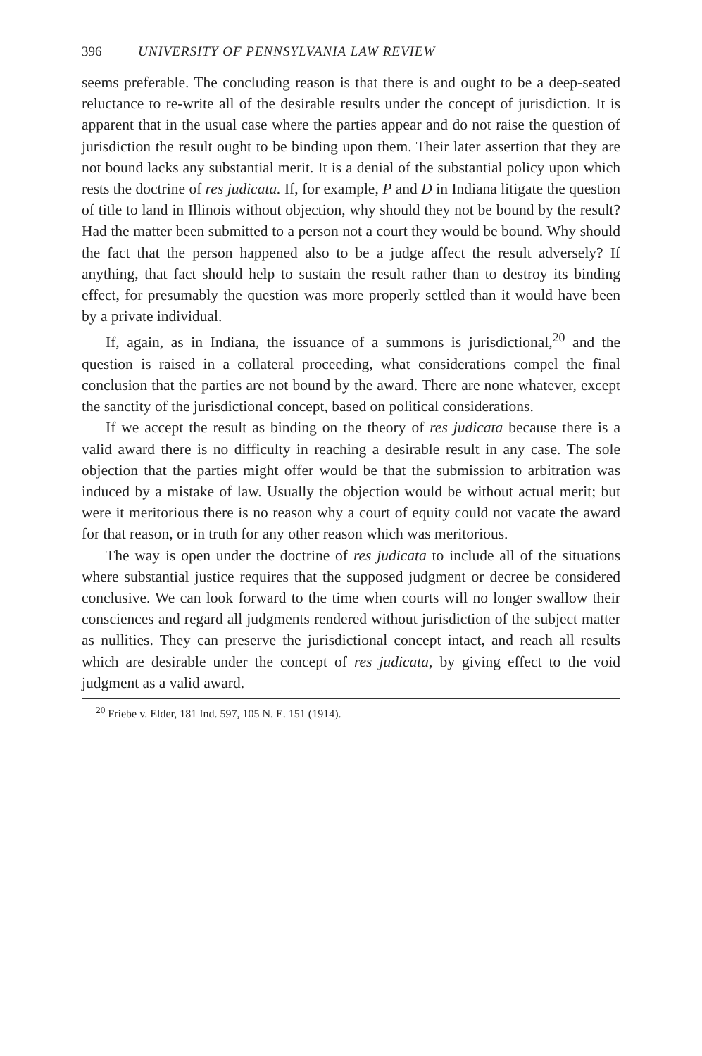396 UNIVERSITY OF PENNSYLVANIA LAW REVIEW
seems preferable. The concluding reason is that there is and ought to be a deep-seated reluctance to re-write all of the desirable results under the concept of jurisdiction. It is apparent that in the usual case where the parties appear and do not raise the question of jurisdiction the result ought to be binding upon them. Their later assertion that they are not bound lacks any substantial merit. It is a denial of the substantial policy upon which rests the doctrine of res judicata. If, for example, P and D in Indiana litigate the question of title to land in Illinois without objection, why should they not be bound by the result? Had the matter been submitted to a person not a court they would be bound. Why should the fact that the person happened also to be a judge affect the result adversely? If anything, that fact should help to sustain the result rather than to destroy its binding effect, for presumably the question was more properly settled than it would have been by a private individual.
If, again, as in Indiana, the issuance of a summons is jurisdictional,<sup>20</sup> and the question is raised in a collateral proceeding, what considerations compel the final conclusion that the parties are not bound by the award. There are none whatever, except the sanctity of the jurisdictional concept, based on political considerations.
If we accept the result as binding on the theory of res judicata because there is a valid award there is no difficulty in reaching a desirable result in any case. The sole objection that the parties might offer would be that the submission to arbitration was induced by a mistake of law. Usually the objection would be without actual merit; but were it meritorious there is no reason why a court of equity could not vacate the award for that reason, or in truth for any other reason which was meritorious.
The way is open under the doctrine of res judicata to include all of the situations where substantial justice requires that the supposed judgment or decree be considered conclusive. We can look forward to the time when courts will no longer swallow their consciences and regard all judgments rendered without jurisdiction of the subject matter as nullities. They can preserve the jurisdictional concept intact, and reach all results which are desirable under the concept of res judicata, by giving effect to the void judgment as a valid award.
<sup>20</sup> Friebe v. Elder, 181 Ind. 597, 105 N. E. 151 (1914).